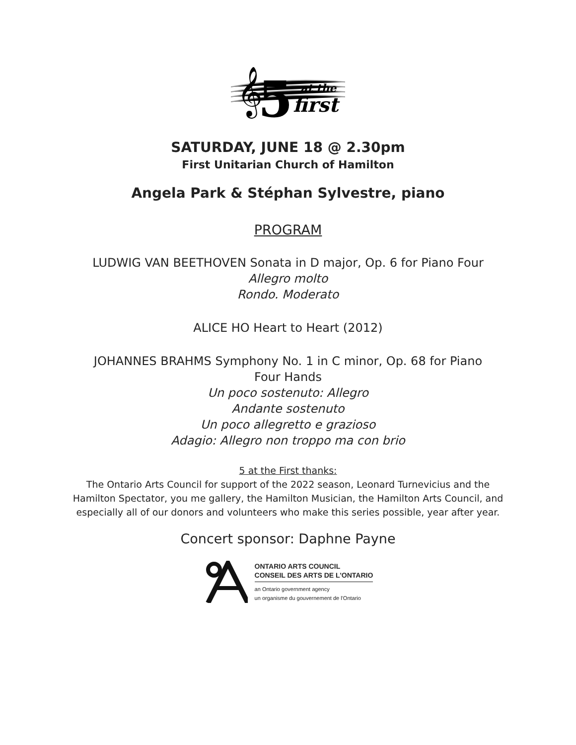𝄞
5
at the
first
SATURDAY, JUNE 18 @ 2.30pm
First Unitarian Church of Hamilton
Angela Park & Stéphan Sylvestre, piano
PROGRAM
LUDWIG VAN BEETHOVEN Sonata in D major, Op. 6 for Piano Four
Allegro molto
Rondo. Moderato
ALICE HO Heart to Heart (2012)
JOHANNES BRAHMS Symphony No. 1 in C minor, Op. 68 for Piano
Four Hands
Un poco sostenuto: Allegro
Andante sostenuto
Un poco allegretto e grazioso
Adagio: Allegro non troppo ma con brio
5 at the First thanks:
The Ontario Arts Council for support of the 2022 season, Leonard Turnevicius and the Hamilton Spectator, you me gallery, the Hamilton Musician, the Hamilton Arts Council, and especially all of our donors and volunteers who make this series possible, year after year.
Concert sponsor: Daphne Payne
ONTARIO ARTS COUNCIL
CONSEIL DES ARTS DE L'ONTARIO
an Ontario government agency
un organisme du gouvernement de l'Ontario